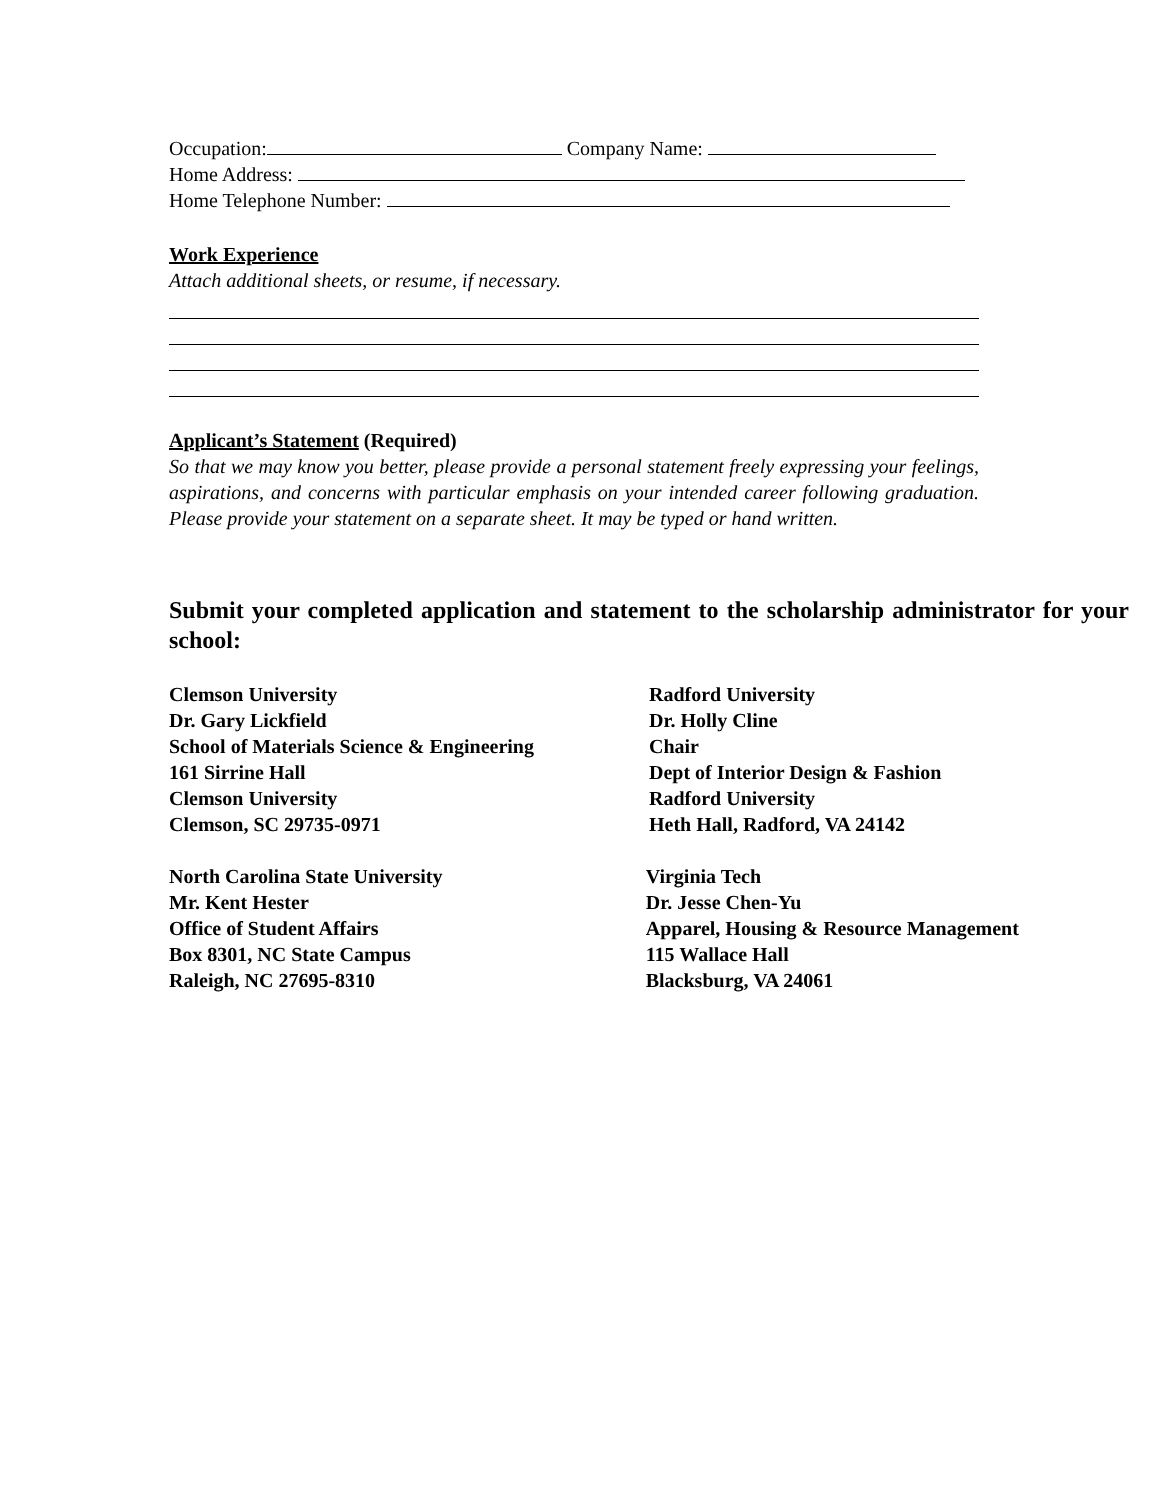Occupation: Company Name:
Home Address:
Home Telephone Number:
Work Experience
Attach additional sheets, or resume, if necessary.
Applicant’s Statement (Required)
So that we may know you better, please provide a personal statement freely expressing your feelings, aspirations, and concerns with particular emphasis on your intended career following graduation. Please provide your statement on a separate sheet. It may be typed or hand written.
Submit your completed application and statement to the scholarship administrator for your school:
Clemson University
Dr. Gary Lickfield
School of Materials Science & Engineering
161 Sirrine Hall
Clemson University
Clemson, SC 29735-0971
Radford University
Dr. Holly Cline
Chair
Dept of Interior Design & Fashion
Radford University
Heth Hall, Radford, VA 24142
North Carolina State University
Mr. Kent Hester
Office of Student Affairs
Box 8301, NC State Campus
Raleigh, NC 27695-8310
Virginia Tech
Dr. Jesse Chen-Yu
Apparel, Housing & Resource Management
115 Wallace Hall
Blacksburg, VA 24061